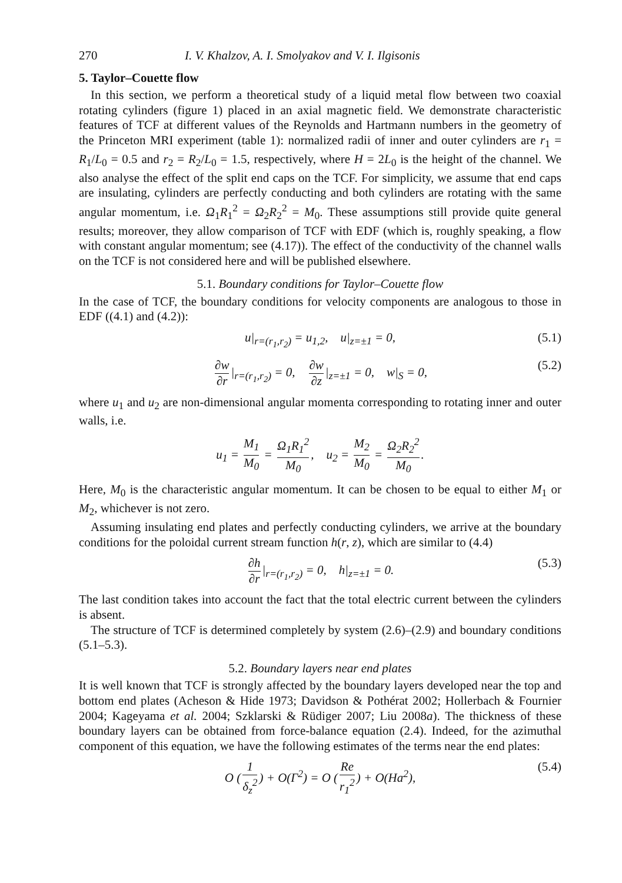270 I. V. Khalzov, A. I. Smolyakov and V. I. Ilgisonis
5. Taylor–Couette flow
In this section, we perform a theoretical study of a liquid metal flow between two coaxial rotating cylinders (figure 1) placed in an axial magnetic field. We demonstrate characteristic features of TCF at different values of the Reynolds and Hartmann numbers in the geometry of the Princeton MRI experiment (table 1): normalized radii of inner and outer cylinders are r<sub>1</sub> = R<sub>1</sub>/L<sub>0</sub> = 0.5 and r<sub>2</sub> = R<sub>2</sub>/L<sub>0</sub> = 1.5, respectively, where H = 2L<sub>0</sub> is the height of the channel. We also analyse the effect of the split end caps on the TCF. For simplicity, we assume that end caps are insulating, cylinders are perfectly conducting and both cylinders are rotating with the same angular momentum, i.e. Ω<sub>1</sub>R<sub>1</sub><sup>2</sup> = Ω<sub>2</sub>R<sub>2</sub><sup>2</sup> = M<sub>0</sub>. These assumptions still provide quite general results; moreover, they allow comparison of TCF with EDF (which is, roughly speaking, a flow with constant angular momentum; see (4.17)). The effect of the conductivity of the channel walls on the TCF is not considered here and will be published elsewhere.
5.1. Boundary conditions for Taylor–Couette flow
In the case of TCF, the boundary conditions for velocity components are analogous to those in EDF ((4.1) and (4.2)):
u|<sub>r=(r<sub>1</sub>,r<sub>2</sub>)</sub> = u<sub>1,2</sub>, u|<sub>z=±1</sub> = 0, (5.1)
∂w ∂r |<sub>r=(r<sub>1</sub>,r<sub>2</sub>)</sub> = 0, ∂w ∂z |<sub>z=±1</sub> = 0, w|<sub>S</sub> = 0, (5.2)
where u<sub>1</sub> and u<sub>2</sub> are non-dimensional angular momenta corresponding to rotating inner and outer walls, i.e.
u<sub>1</sub> = M<sub>1</sub> M<sub>0</sub> = Ω<sub>1</sub>R<sub>1</sub><sup>2</sup> M<sub>0</sub>, u<sub>2</sub> = M<sub>2</sub> M<sub>0</sub> = Ω<sub>2</sub>R<sub>2</sub><sup>2</sup> M<sub>0</sub>.
Here, M<sub>0</sub> is the characteristic angular momentum. It can be chosen to be equal to either M<sub>1</sub> or M<sub>2</sub>, whichever is not zero.
Assuming insulating end plates and perfectly conducting cylinders, we arrive at the boundary conditions for the poloidal current stream function h(r, z), which are similar to (4.4)
∂h ∂r |<sub>r=(r<sub>1</sub>,r<sub>2</sub>)</sub> = 0, h|<sub>z=±1</sub> = 0. (5.3)
The last condition takes into account the fact that the total electric current between the cylinders is absent.
The structure of TCF is determined completely by system (2.6)–(2.9) and boundary conditions (5.1–5.3).
5.2. Boundary layers near end plates
It is well known that TCF is strongly affected by the boundary layers developed near the top and bottom end plates (Acheson & Hide 1973; Davidson & Pothérat 2002; Hollerbach & Fournier 2004; Kageyama et al. 2004; Szklarski & Rüdiger 2007; Liu 2008a). The thickness of these boundary layers can be obtained from force-balance equation (2.4). Indeed, for the azimuthal component of this equation, we have the following estimates of the terms near the end plates:
O (1 δ<sub>z</sub><sup>2</sup>) + O(Γ<sup>2</sup>) = O (Re r<sub>1</sub><sup>2</sup>) + O(Ha<sup>2</sup>), (5.4)